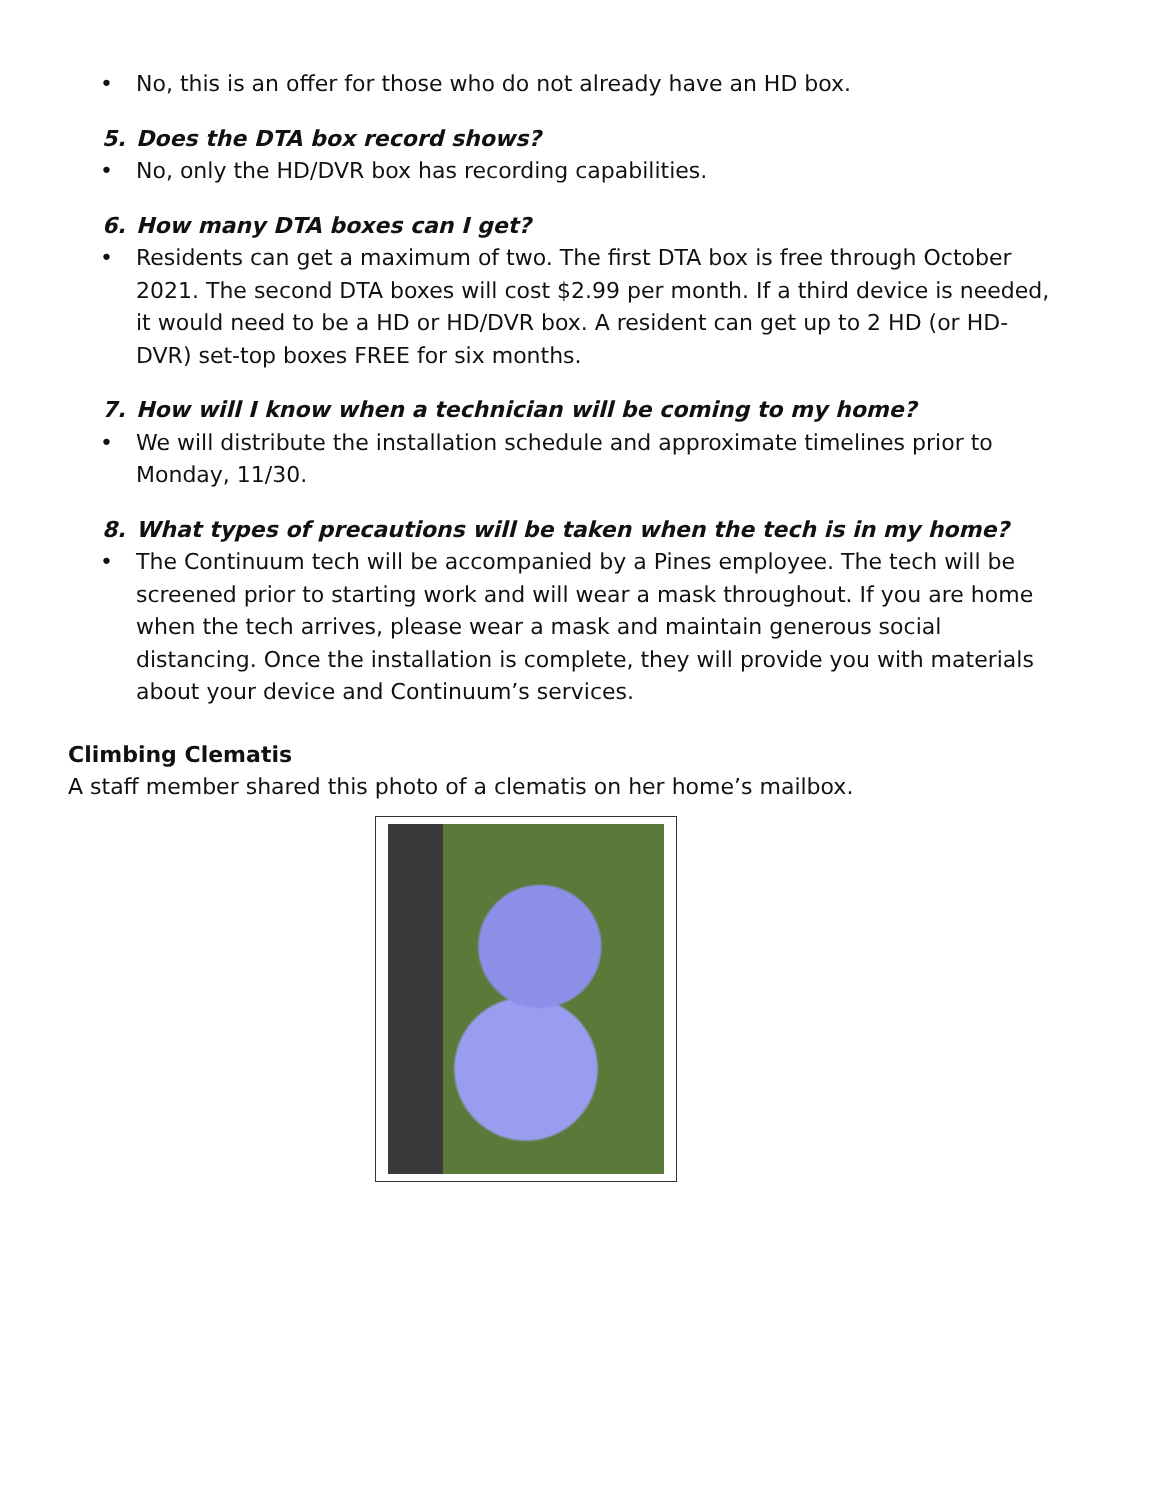• No, this is an offer for those who do not already have an HD box.
5. Does the DTA box record shows?
• No, only the HD/DVR box has recording capabilities.
6. How many DTA boxes can I get?
• Residents can get a maximum of two. The first DTA box is free through October 2021. The second DTA boxes will cost $2.99 per month. If a third device is needed, it would need to be a HD or HD/DVR box. A resident can get up to 2 HD (or HD-DVR) set-top boxes FREE for six months.
7. How will I know when a technician will be coming to my home?
• We will distribute the installation schedule and approximate timelines prior to Monday, 11/30.
8. What types of precautions will be taken when the tech is in my home?
• The Continuum tech will be accompanied by a Pines employee. The tech will be screened prior to starting work and will wear a mask throughout. If you are home when the tech arrives, please wear a mask and maintain generous social distancing. Once the installation is complete, they will provide you with materials about your device and Continuum’s services.
Climbing Clematis
A staff member shared this photo of a clematis on her home’s mailbox.